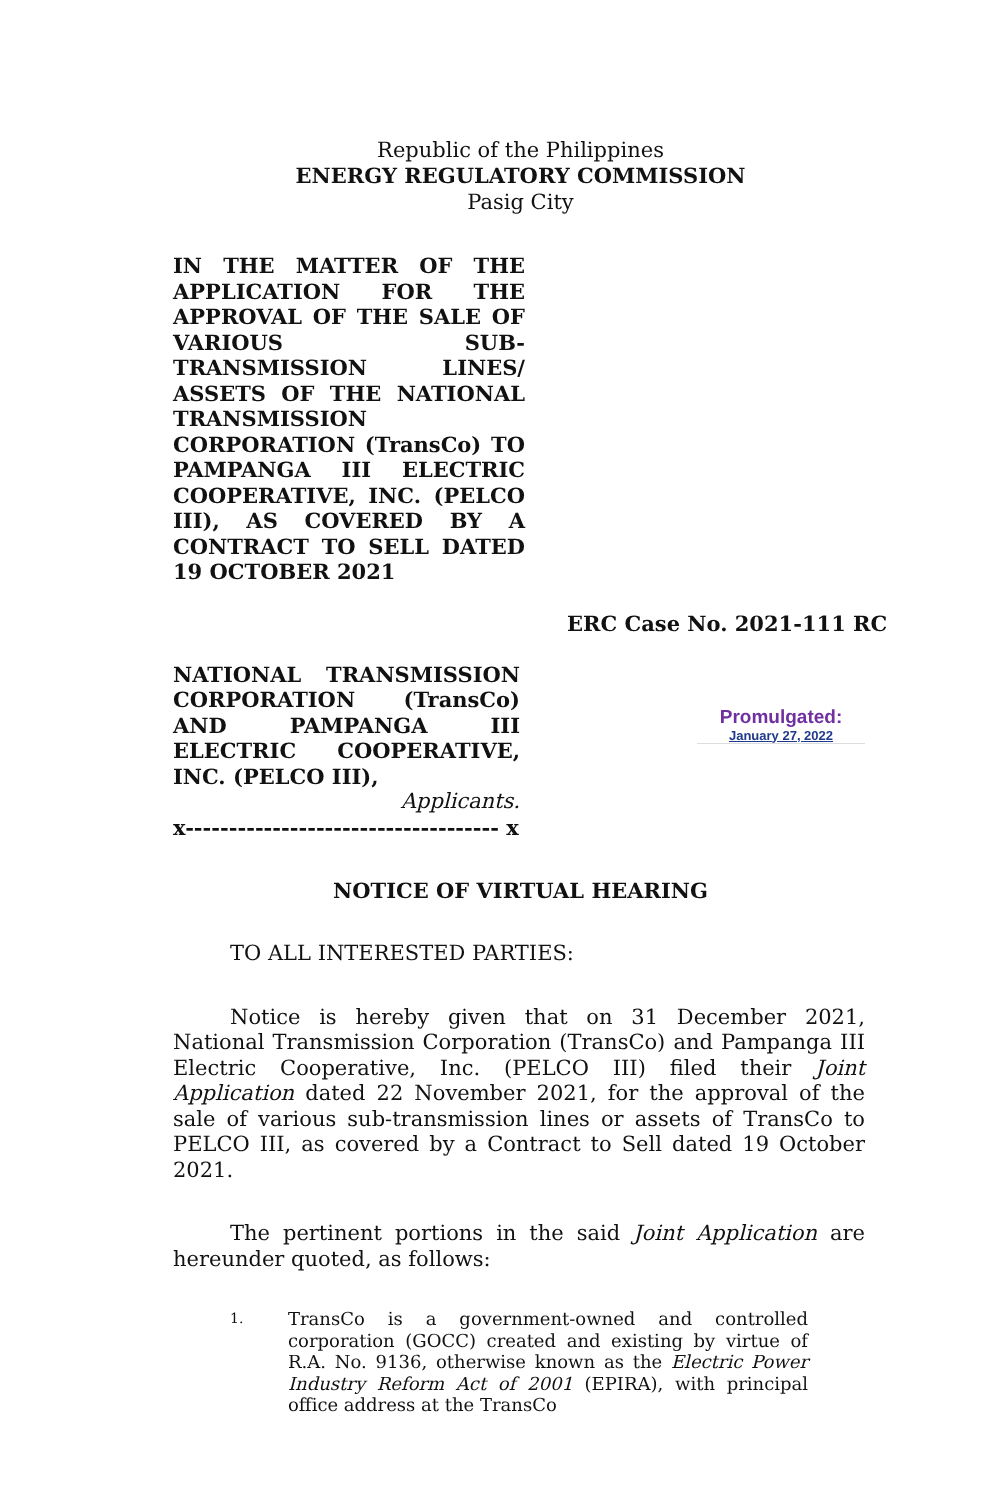Republic of the Philippines
ENERGY REGULATORY COMMISSION
Pasig City
IN THE MATTER OF THE APPLICATION FOR THE APPROVAL OF THE SALE OF VARIOUS SUB-TRANSMISSION LINES/ ASSETS OF THE NATIONAL TRANSMISSION CORPORATION (TransCo) TO PAMPANGA III ELECTRIC COOPERATIVE, INC. (PELCO III), AS COVERED BY A CONTRACT TO SELL DATED 19 OCTOBER 2021
ERC Case No. 2021-111 RC
NATIONAL TRANSMISSION CORPORATION (TransCo) AND PAMPANGA III ELECTRIC COOPERATIVE, INC. (PELCO III),
Applicants.
x------------------------------------ x
Promulgated:
January 27, 2022
NOTICE OF VIRTUAL HEARING
TO ALL INTERESTED PARTIES:
Notice is hereby given that on 31 December 2021, National Transmission Corporation (TransCo) and Pampanga III Electric Cooperative, Inc. (PELCO III) filed their Joint Application dated 22 November 2021, for the approval of the sale of various sub-transmission lines or assets of TransCo to PELCO III, as covered by a Contract to Sell dated 19 October 2021.
The pertinent portions in the said Joint Application are hereunder quoted, as follows:
1. TransCo is a government-owned and controlled corporation (GOCC) created and existing by virtue of R.A. No. 9136, otherwise known as the Electric Power Industry Reform Act of 2001 (EPIRA), with principal office address at the TransCo